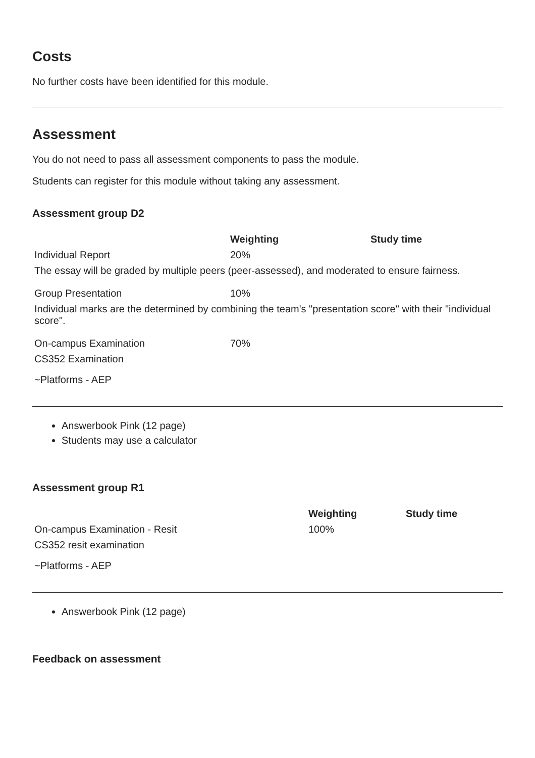Costs
No further costs have been identified for this module.
Assessment
You do not need to pass all assessment components to pass the module.
Students can register for this module without taking any assessment.
Assessment group D2
| | Weighting | Study time |
| --- | --- | --- |
| Individual Report | 20% | |
| The essay will be graded by multiple peers (peer-assessed), and moderated to ensure fairness. | | |
| Group Presentation | 10% | |
| Individual marks are the determined by combining the team's "presentation score" with their "individual score". | | |
| On-campus Examination | 70% | |
| CS352 Examination | | |
| ~Platforms - AEP | | |
Answerbook Pink (12 page)
Students may use a calculator
Assessment group R1
| | Weighting | Study time |
| --- | --- | --- |
| On-campus Examination - Resit | 100% | |
| CS352 resit examination | | |
| ~Platforms - AEP | | |
Answerbook Pink (12 page)
Feedback on assessment